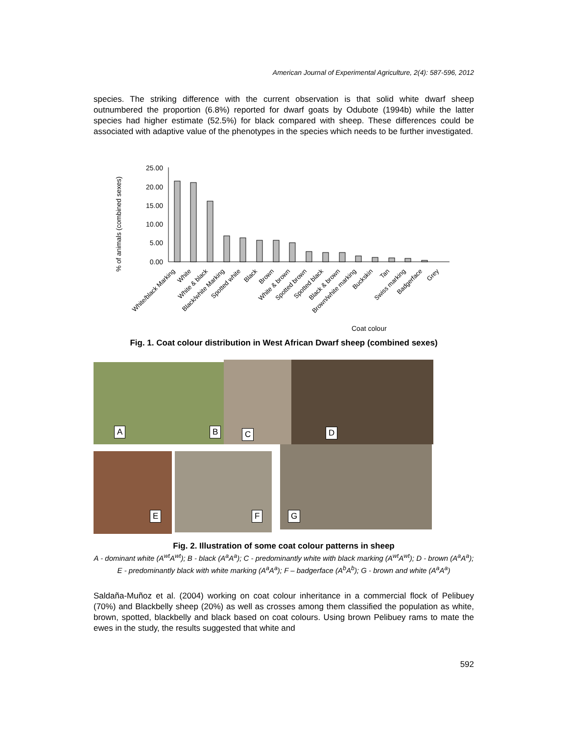American Journal of Experimental Agriculture, 2(4): 587-596, 2012
species. The striking difference with the current observation is that solid white dwarf sheep outnumbered the proportion (6.8%) reported for dwarf goats by Odubote (1994b) while the latter species had higher estimate (52.5%) for black compared with sheep. These differences could be associated with adaptive value of the phenotypes in the species which needs to be further investigated.
% of animals (combined sexes)
25.00
20.00
15.00
10.00
5.00
0.00
White/black Marking
White
White & black
Black/white Marking
Spotted white
Black
Brown
White & brown
Spotted brown
Spotted black
Black & brown
Brown/white marking
Buckskin
Tan
Swiss marking
Badgerface
Grey
Coat colour
Fig. 1. Coat colour distribution in West African Dwarf sheep (combined sexes)
A B C D
E F G
Fig. 2. Illustration of some coat colour patterns in sheep
A - dominant white (A<sup>wt</sup>A<sup>wt</sup>); B - black (A<sup>a</sup>A<sup>a</sup>); C - predominantly white with black marking (A<sup>wt</sup>A<sup>wt</sup>); D - brown (A<sup>a</sup>A<sup>a</sup>); E - predominantly black with white marking (A<sup>a</sup>A<sup>a</sup>); F – badgerface (A<sup>b</sup>A<sup>b</sup>); G - brown and white (A<sup>a</sup>A<sup>a</sup>)
Saldaña-Muñoz et al. (2004) working on coat colour inheritance in a commercial flock of Pelibuey (70%) and Blackbelly sheep (20%) as well as crosses among them classified the population as white, brown, spotted, blackbelly and black based on coat colours. Using brown Pelibuey rams to mate the ewes in the study, the results suggested that white and
592